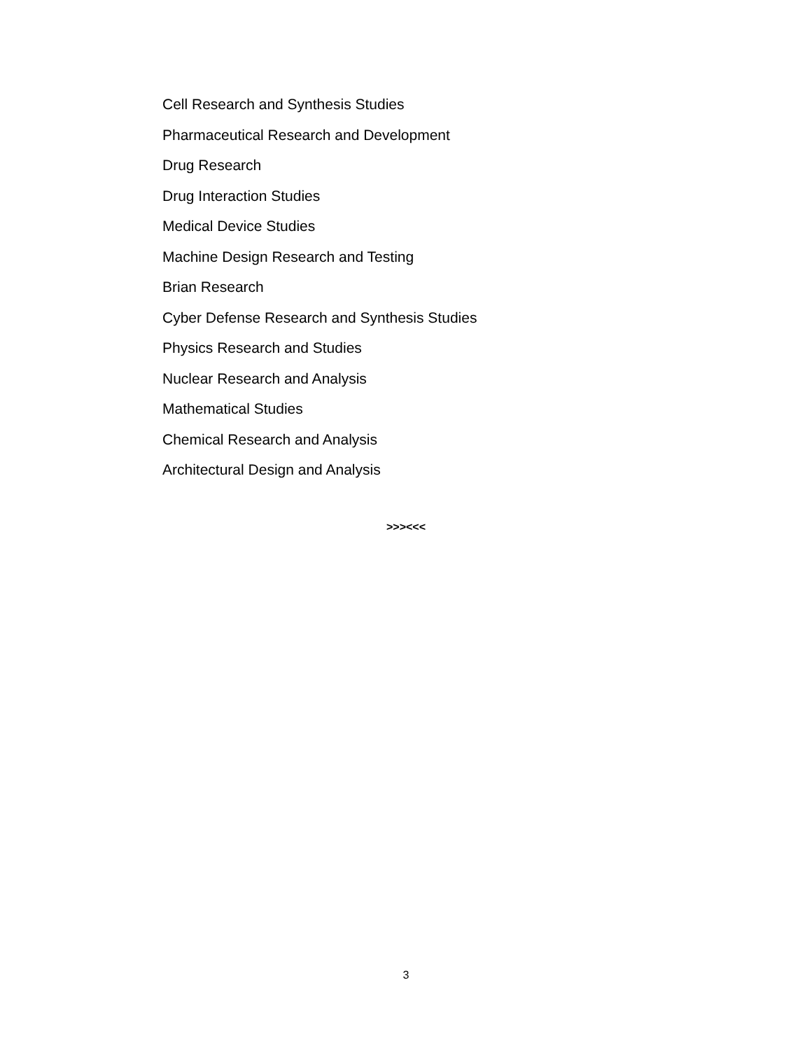Cell Research and Synthesis Studies
Pharmaceutical Research and Development
Drug Research
Drug Interaction Studies
Medical Device Studies
Machine Design Research and Testing
Brian Research
Cyber Defense Research and Synthesis Studies
Physics Research and Studies
Nuclear Research and Analysis
Mathematical Studies
Chemical Research and Analysis
Architectural Design and Analysis
>>><<<
3